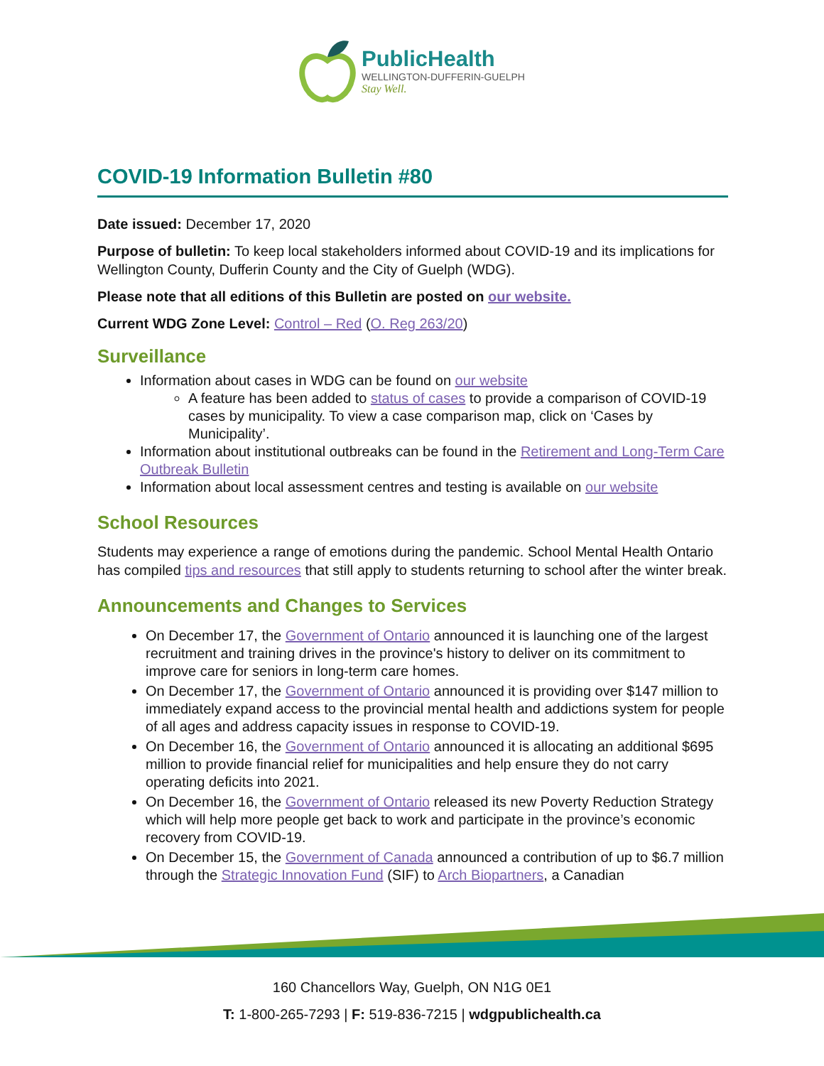PublicHealth
WELLINGTON-DUFFERIN-GUELPH
Stay Well.
COVID-19 Information Bulletin #80
Date issued: December 17, 2020
Purpose of bulletin: To keep local stakeholders informed about COVID-19 and its implications for Wellington County, Dufferin County and the City of Guelph (WDG).
Please note that all editions of this Bulletin are posted on our website.
Current WDG Zone Level: Control – Red (O. Reg 263/20)
Surveillance
Information about cases in WDG can be found on our website
A feature has been added to status of cases to provide a comparison of COVID-19 cases by municipality. To view a case comparison map, click on ‘Cases by Municipality’.
Information about institutional outbreaks can be found in the Retirement and Long-Term Care Outbreak Bulletin
Information about local assessment centres and testing is available on our website
School Resources
Students may experience a range of emotions during the pandemic. School Mental Health Ontario has compiled tips and resources that still apply to students returning to school after the winter break.
Announcements and Changes to Services
On December 17, the Government of Ontario announced it is launching one of the largest recruitment and training drives in the province's history to deliver on its commitment to improve care for seniors in long-term care homes.
On December 17, the Government of Ontario announced it is providing over $147 million to immediately expand access to the provincial mental health and addictions system for people of all ages and address capacity issues in response to COVID-19.
On December 16, the Government of Ontario announced it is allocating an additional $695 million to provide financial relief for municipalities and help ensure they do not carry operating deficits into 2021.
On December 16, the Government of Ontario released its new Poverty Reduction Strategy which will help more people get back to work and participate in the province’s economic recovery from COVID-19.
On December 15, the Government of Canada announced a contribution of up to $6.7 million through the Strategic Innovation Fund (SIF) to Arch Biopartners, a Canadian
160 Chancellors Way, Guelph, ON N1G 0E1
T: 1-800-265-7293 | F: 519-836-7215 | wdgpublichealth.ca